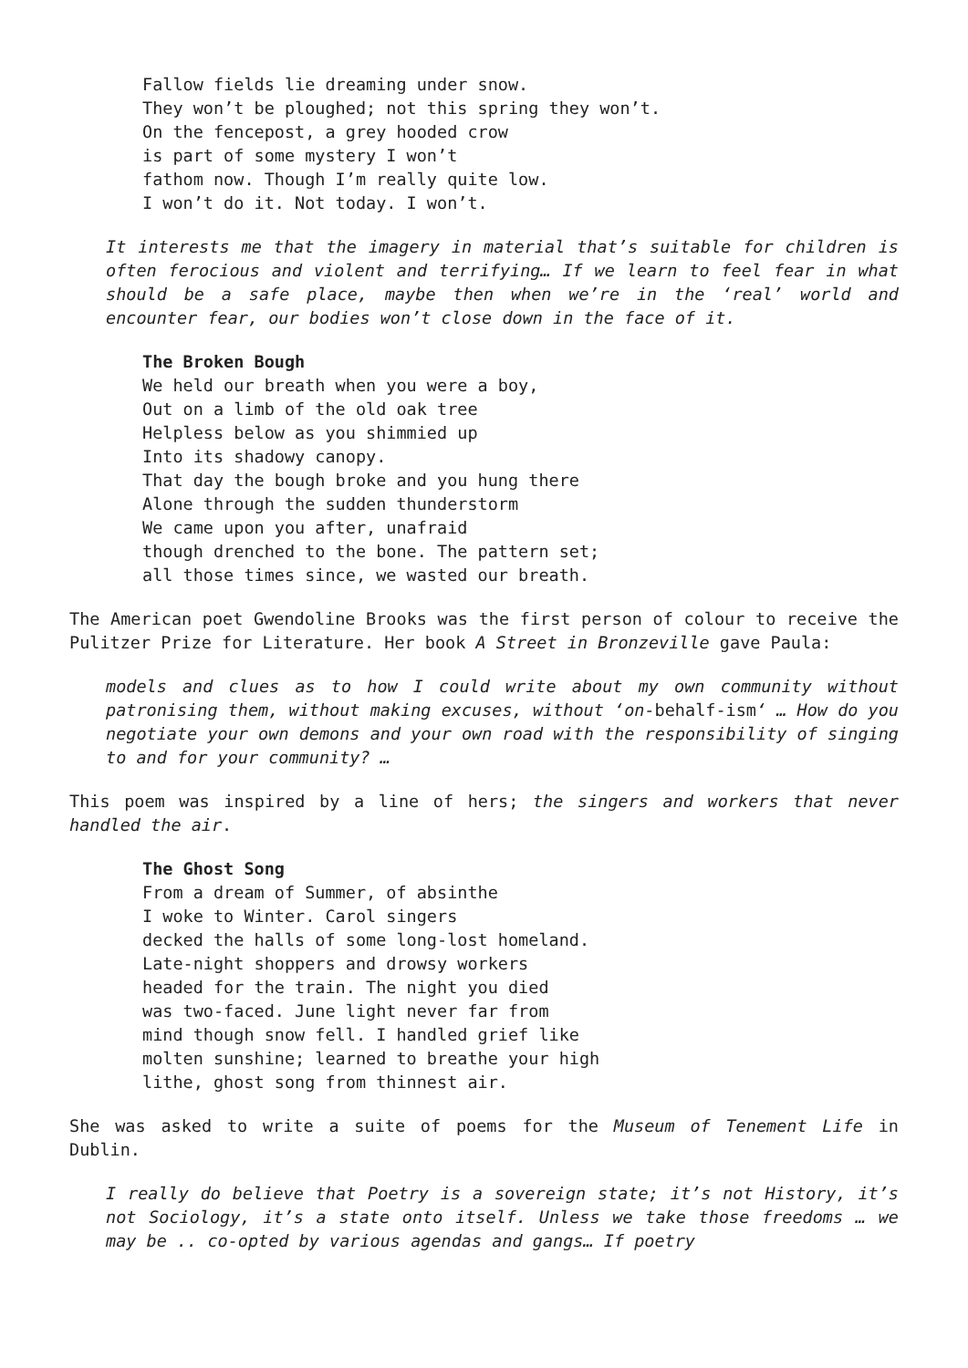Fallow fields lie dreaming under snow. They won’t be ploughed; not this spring they won’t. On the fencepost, a grey hooded crow is part of some mystery I won’t fathom now. Though I’m really quite low. I won’t do it. Not today. I won’t.
It interests me that the imagery in material that’s suitable for children is often ferocious and violent and terrifying… If we learn to feel fear in what should be a safe place, maybe then when we’re in the ‘real’ world and encounter fear, our bodies won’t close down in the face of it.
The Broken Bough We held our breath when you were a boy, Out on a limb of the old oak tree Helpless below as you shimmied up Into its shadowy canopy. That day the bough broke and you hung there Alone through the sudden thunderstorm We came upon you after, unafraid though drenched to the bone. The pattern set; all those times since, we wasted our breath.
The American poet Gwendoline Brooks was the first person of colour to receive the Pulitzer Prize for Literature. Her book A Street in Bronzeville gave Paula:
models and clues as to how I could write about my own community without patronising them, without making excuses, without ‘on-behalf-ism‘ … How do you negotiate your own demons and your own road with the responsibility of singing to and for your community? …
This poem was inspired by a line of hers; the singers and workers that never handled the air.
The Ghost Song From a dream of Summer, of absinthe I woke to Winter. Carol singers decked the halls of some long-lost homeland. Late-night shoppers and drowsy workers headed for the train. The night you died was two-faced. June light never far from mind though snow fell. I handled grief like molten sunshine; learned to breathe your high lithe, ghost song from thinnest air.
She was asked to write a suite of poems for the Museum of Tenement Life in Dublin.
I really do believe that Poetry is a sovereign state; it’s not History, it’s not Sociology, it’s a state onto itself. Unless we take those freedoms … we may be .. co-opted by various agendas and gangs… If poetry